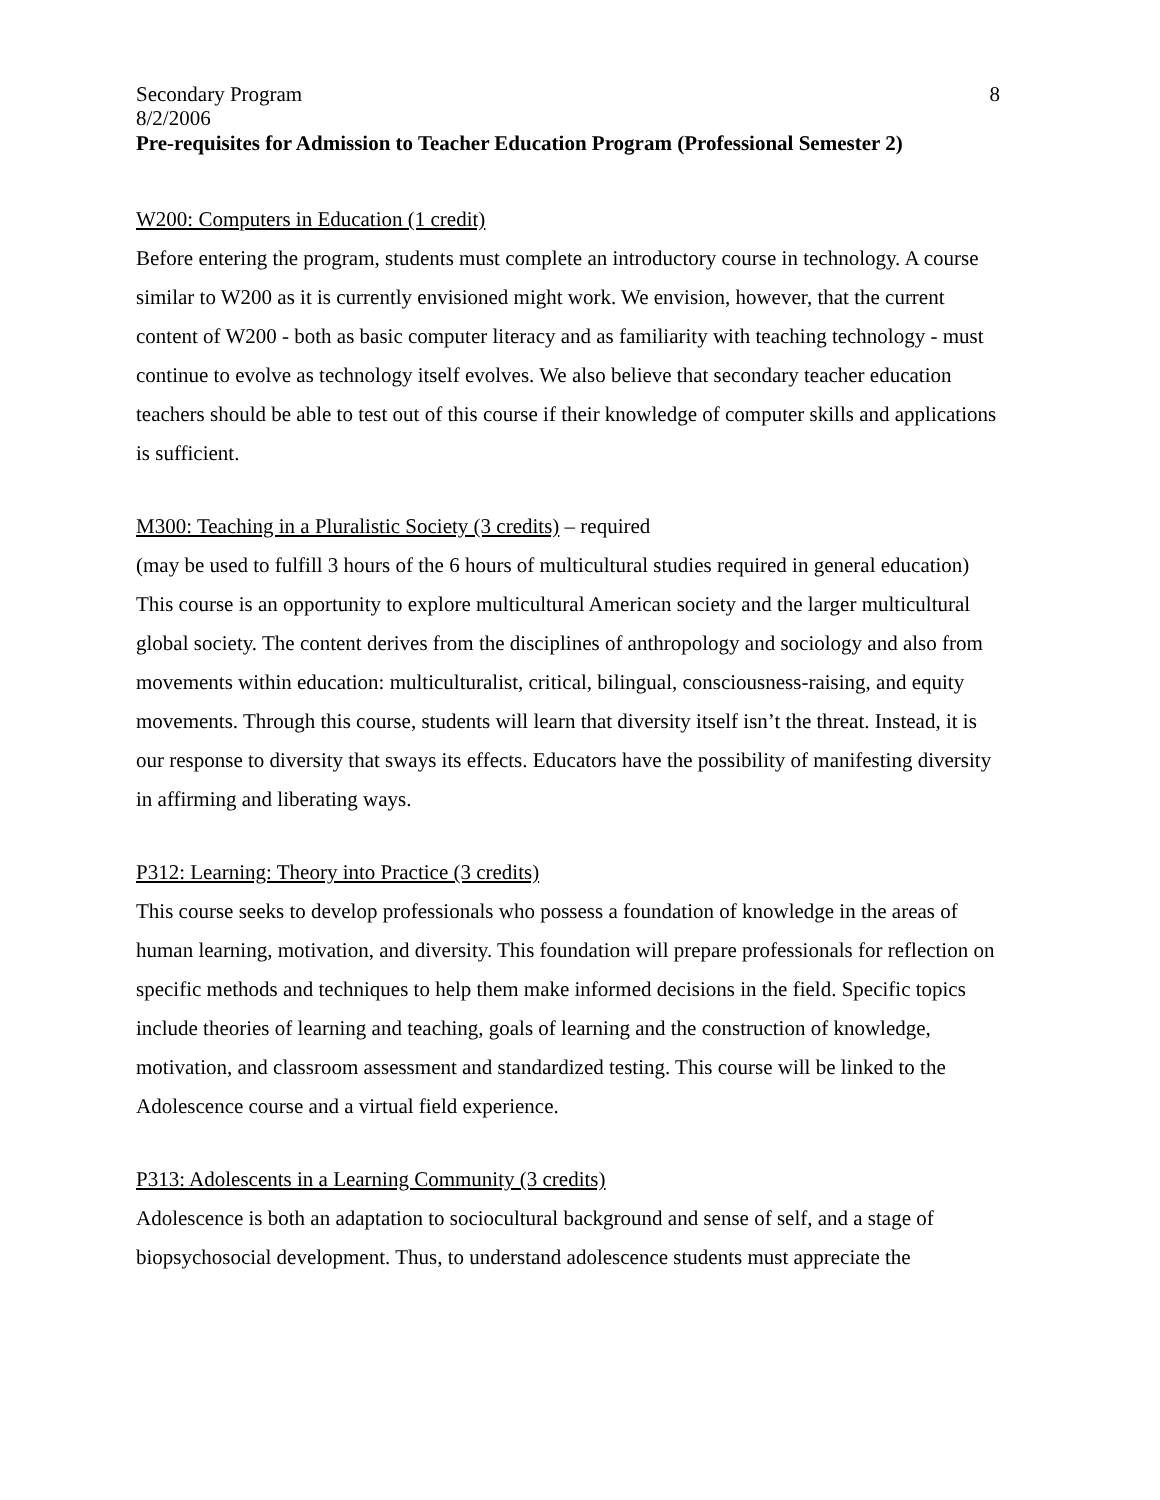Secondary Program 8
8/2/2006
Pre-requisites for Admission to Teacher Education Program (Professional Semester 2)
W200: Computers in Education (1 credit)
Before entering the program, students must complete an introductory course in technology. A course similar to W200 as it is currently envisioned might work. We envision, however, that the current content of W200 - both as basic computer literacy and as familiarity with teaching technology - must continue to evolve as technology itself evolves. We also believe that secondary teacher education teachers should be able to test out of this course if their knowledge of computer skills and applications is sufficient.
M300: Teaching in a Pluralistic Society (3 credits) – required
(may be used to fulfill 3 hours of the 6 hours of multicultural studies required in general education)
This course is an opportunity to explore multicultural American society and the larger multicultural global society. The content derives from the disciplines of anthropology and sociology and also from movements within education: multiculturalist, critical, bilingual, consciousness-raising, and equity movements. Through this course, students will learn that diversity itself isn’t the threat. Instead, it is our response to diversity that sways its effects. Educators have the possibility of manifesting diversity in affirming and liberating ways.
P312: Learning: Theory into Practice (3 credits)
This course seeks to develop professionals who possess a foundation of knowledge in the areas of human learning, motivation, and diversity. This foundation will prepare professionals for reflection on specific methods and techniques to help them make informed decisions in the field. Specific topics include theories of learning and teaching, goals of learning and the construction of knowledge, motivation, and classroom assessment and standardized testing. This course will be linked to the Adolescence course and a virtual field experience.
P313: Adolescents in a Learning Community (3 credits)
Adolescence is both an adaptation to sociocultural background and sense of self, and a stage of biopsychosocial development. Thus, to understand adolescence students must appreciate the